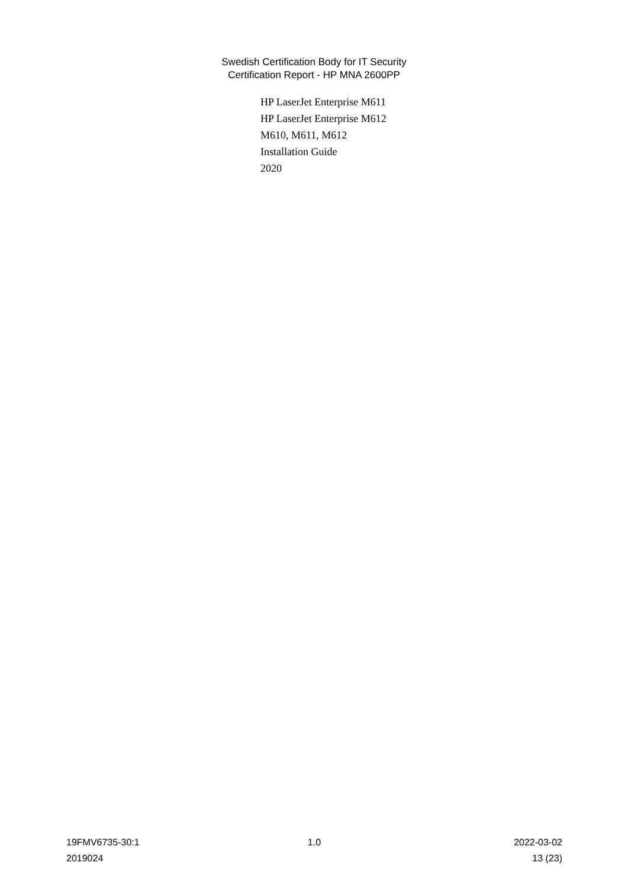Swedish Certification Body for IT Security
Certification Report - HP MNA 2600PP
HP LaserJet Enterprise M611
HP LaserJet Enterprise M612
M610, M611, M612
Installation Guide
2020
19FMV6735-30:1 1.0 2022-03-02
2019024 13 (23)